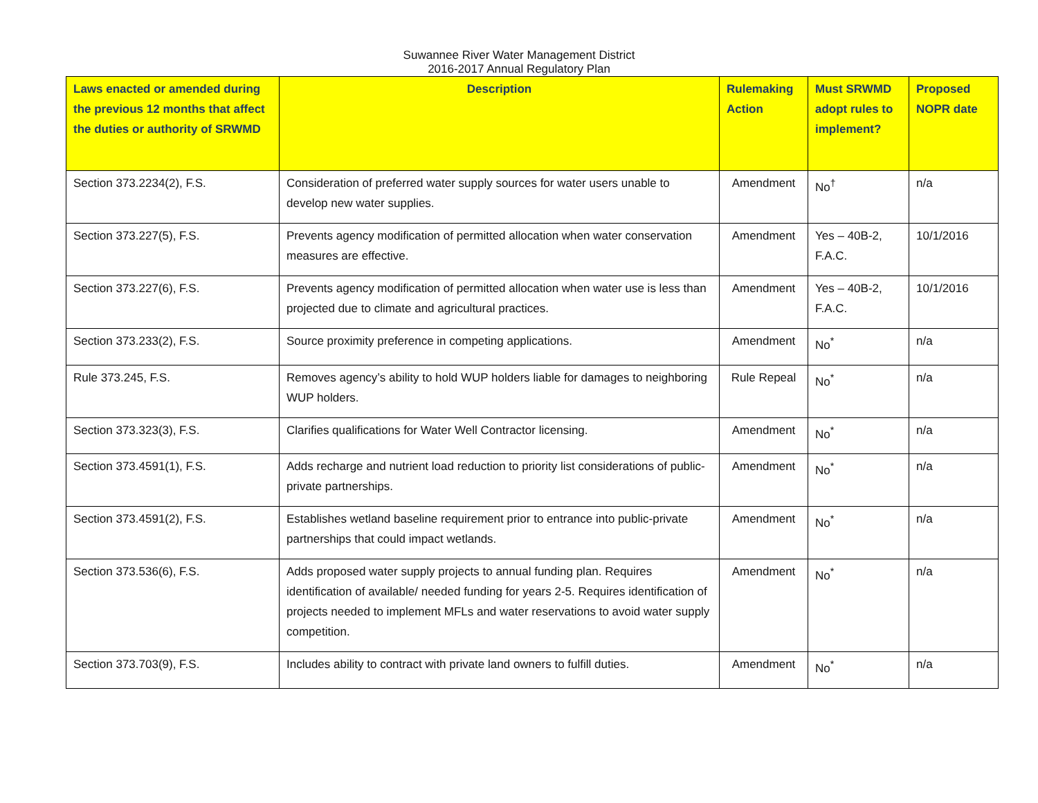Suwannee River Water Management District
2016-2017 Annual Regulatory Plan
| Laws enacted or amended during the previous 12 months that affect the duties or authority of SRWMD | Description | Rulemaking Action | Must SRWMD adopt rules to implement? | Proposed NOPR date |
| --- | --- | --- | --- | --- |
| Section 373.2234(2), F.S. | Consideration of preferred water supply sources for water users unable to develop new water supplies. | Amendment | No<sup>†</sup> | n/a |
| Section 373.227(5), F.S. | Prevents agency modification of permitted allocation when water conservation measures are effective. | Amendment | Yes – 40B-2, F.A.C. | 10/1/2016 |
| Section 373.227(6), F.S. | Prevents agency modification of permitted allocation when water use is less than projected due to climate and agricultural practices. | Amendment | Yes – 40B-2, F.A.C. | 10/1/2016 |
| Section 373.233(2), F.S. | Source proximity preference in competing applications. | Amendment | No<sup>*</sup> | n/a |
| Rule 373.245, F.S. | Removes agency’s ability to hold WUP holders liable for damages to neighboring WUP holders. | Rule Repeal | No<sup>*</sup> | n/a |
| Section 373.323(3), F.S. | Clarifies qualifications for Water Well Contractor licensing. | Amendment | No<sup>*</sup> | n/a |
| Section 373.4591(1), F.S. | Adds recharge and nutrient load reduction to priority list considerations of public-private partnerships. | Amendment | No<sup>*</sup> | n/a |
| Section 373.4591(2), F.S. | Establishes wetland baseline requirement prior to entrance into public-private partnerships that could impact wetlands. | Amendment | No<sup>*</sup> | n/a |
| Section 373.536(6), F.S. | Adds proposed water supply projects to annual funding plan. Requires identification of available/ needed funding for years 2-5. Requires identification of projects needed to implement MFLs and water reservations to avoid water supply competition. | Amendment | No<sup>*</sup> | n/a |
| Section 373.703(9), F.S. | Includes ability to contract with private land owners to fulfill duties. | Amendment | No<sup>*</sup> | n/a |